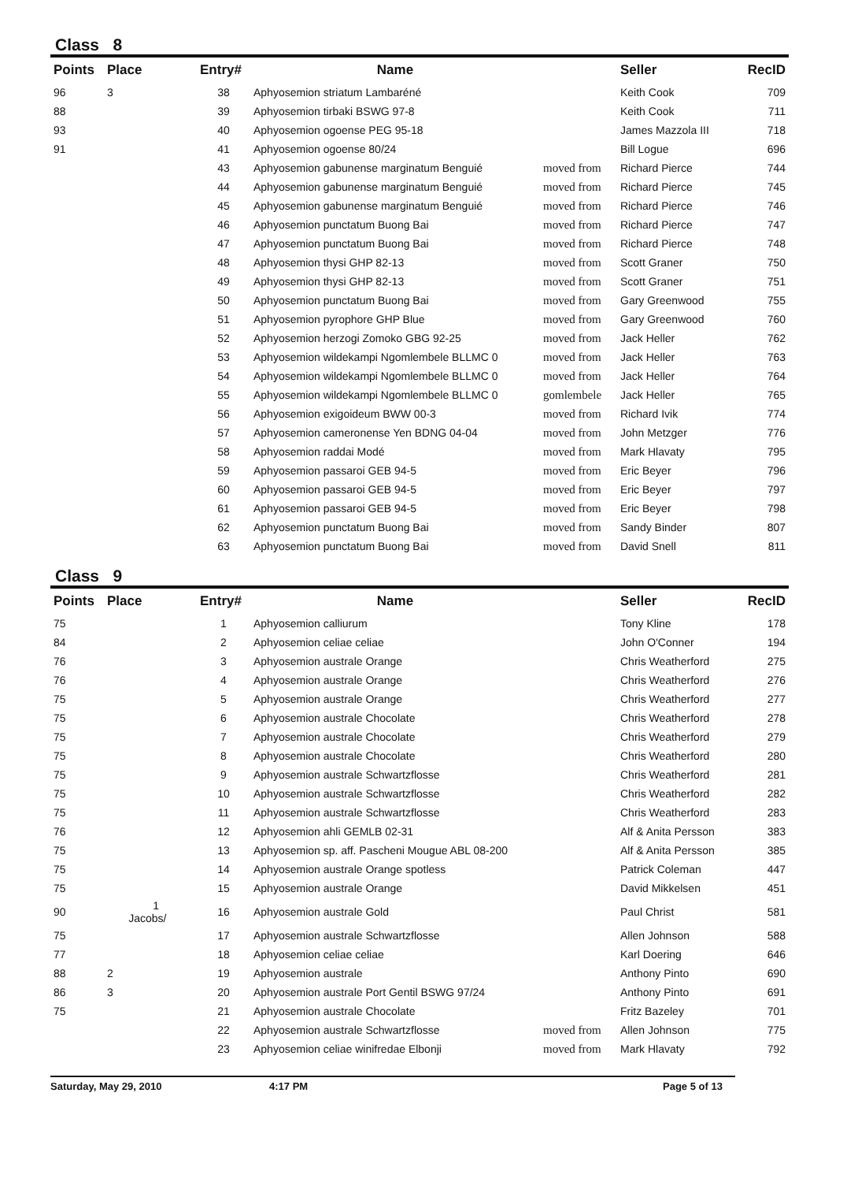Class 8
| Points | Place | Entry# | Name | | Seller | RecID |
| --- | --- | --- | --- | --- | --- | --- |
| 96 | 3 | 38 | Aphyosemion striatum Lambaréné | | Keith Cook | 709 |
| 88 | | 39 | Aphyosemion tirbaki BSWG 97-8 | | Keith Cook | 711 |
| 93 | | 40 | Aphyosemion ogoense PEG 95-18 | | James Mazzola III | 718 |
| 91 | | 41 | Aphyosemion ogoense 80/24 | | Bill Logue | 696 |
| | | 43 | Aphyosemion gabunense marginatum Benguié | moved from | Richard Pierce | 744 |
| | | 44 | Aphyosemion gabunense marginatum Benguié | moved from | Richard Pierce | 745 |
| | | 45 | Aphyosemion gabunense marginatum Benguié | moved from | Richard Pierce | 746 |
| | | 46 | Aphyosemion punctatum Buong Bai | moved from | Richard Pierce | 747 |
| | | 47 | Aphyosemion punctatum Buong Bai | moved from | Richard Pierce | 748 |
| | | 48 | Aphyosemion thysi GHP 82-13 | moved from | Scott Graner | 750 |
| | | 49 | Aphyosemion thysi GHP 82-13 | moved from | Scott Graner | 751 |
| | | 50 | Aphyosemion punctatum Buong Bai | moved from | Gary Greenwood | 755 |
| | | 51 | Aphyosemion pyrophore GHP Blue | moved from | Gary Greenwood | 760 |
| | | 52 | Aphyosemion herzogi Zomoko GBG 92-25 | moved from | Jack Heller | 762 |
| | | 53 | Aphyosemion wildekampi Ngomlembele BLLMC 0 | moved from | Jack Heller | 763 |
| | | 54 | Aphyosemion wildekampi Ngomlembele BLLMC 0 | moved from | Jack Heller | 764 |
| | | 55 | Aphyosemion wildekampi Ngomlembele BLLMC 0 | gomlembele | Jack Heller | 765 |
| | | 56 | Aphyosemion exigoideum BWW 00-3 | moved from | Richard Ivik | 774 |
| | | 57 | Aphyosemion cameronense Yen BDNG 04-04 | moved from | John Metzger | 776 |
| | | 58 | Aphyosemion raddai Modé | moved from | Mark Hlavaty | 795 |
| | | 59 | Aphyosemion passaroi GEB 94-5 | moved from | Eric Beyer | 796 |
| | | 60 | Aphyosemion passaroi GEB 94-5 | moved from | Eric Beyer | 797 |
| | | 61 | Aphyosemion passaroi GEB 94-5 | moved from | Eric Beyer | 798 |
| | | 62 | Aphyosemion punctatum Buong Bai | moved from | Sandy Binder | 807 |
| | | 63 | Aphyosemion punctatum Buong Bai | moved from | David Snell | 811 |
Class 9
| Points | Place | Entry# | Name | | Seller | RecID |
| --- | --- | --- | --- | --- | --- | --- |
| 75 | | 1 | Aphyosemion calliurum | | Tony Kline | 178 |
| 84 | | 2 | Aphyosemion celiae celiae | | John O'Conner | 194 |
| 76 | | 3 | Aphyosemion australe Orange | | Chris Weatherford | 275 |
| 76 | | 4 | Aphyosemion australe Orange | | Chris Weatherford | 276 |
| 75 | | 5 | Aphyosemion australe Orange | | Chris Weatherford | 277 |
| 75 | | 6 | Aphyosemion australe Chocolate | | Chris Weatherford | 278 |
| 75 | | 7 | Aphyosemion australe Chocolate | | Chris Weatherford | 279 |
| 75 | | 8 | Aphyosemion australe Chocolate | | Chris Weatherford | 280 |
| 75 | | 9 | Aphyosemion australe Schwartzflosse | | Chris Weatherford | 281 |
| 75 | | 10 | Aphyosemion australe Schwartzflosse | | Chris Weatherford | 282 |
| 75 | | 11 | Aphyosemion australe Schwartzflosse | | Chris Weatherford | 283 |
| 76 | | 12 | Aphyosemion ahli GEMLB 02-31 | | Alf & Anita Persson | 383 |
| 75 | | 13 | Aphyosemion sp. aff. Pascheni Mougue ABL 08-200 | | Alf & Anita Persson | 385 |
| 75 | | 14 | Aphyosemion australe Orange spotless | | Patrick Coleman | 447 |
| 75 | | 15 | Aphyosemion australe Orange | | David Mikkelsen | 451 |
| 90 | 1 Jacobs/ | 16 | Aphyosemion australe Gold | | Paul Christ | 581 |
| 75 | | 17 | Aphyosemion australe Schwartzflosse | | Allen Johnson | 588 |
| 77 | | 18 | Aphyosemion celiae celiae | | Karl Doering | 646 |
| 88 | 2 | 19 | Aphyosemion australe | | Anthony Pinto | 690 |
| 86 | 3 | 20 | Aphyosemion australe Port Gentil BSWG 97/24 | | Anthony Pinto | 691 |
| 75 | | 21 | Aphyosemion australe Chocolate | | Fritz Bazeley | 701 |
| | | 22 | Aphyosemion australe Schwartzflosse | moved from | Allen Johnson | 775 |
| | | 23 | Aphyosemion celiae winifredae Elbonji | moved from | Mark Hlavaty | 792 |
Saturday, May 29, 2010 4:17 PM Page 5 of 13